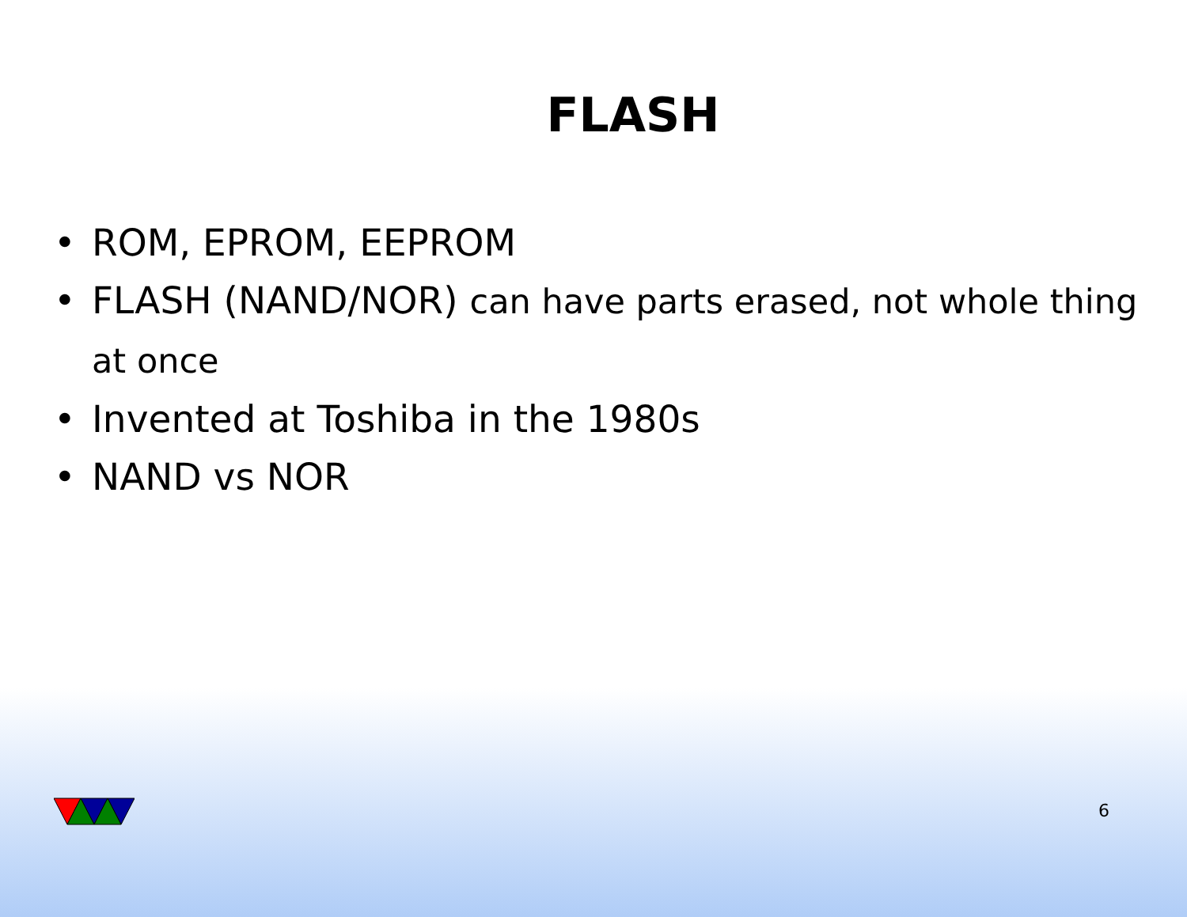FLASH
• ROM, EPROM, EEPROM
• FLASH (NAND/NOR) can have parts erased, not whole thing at once
• Invented at Toshiba in the 1980s
• NAND vs NOR
6